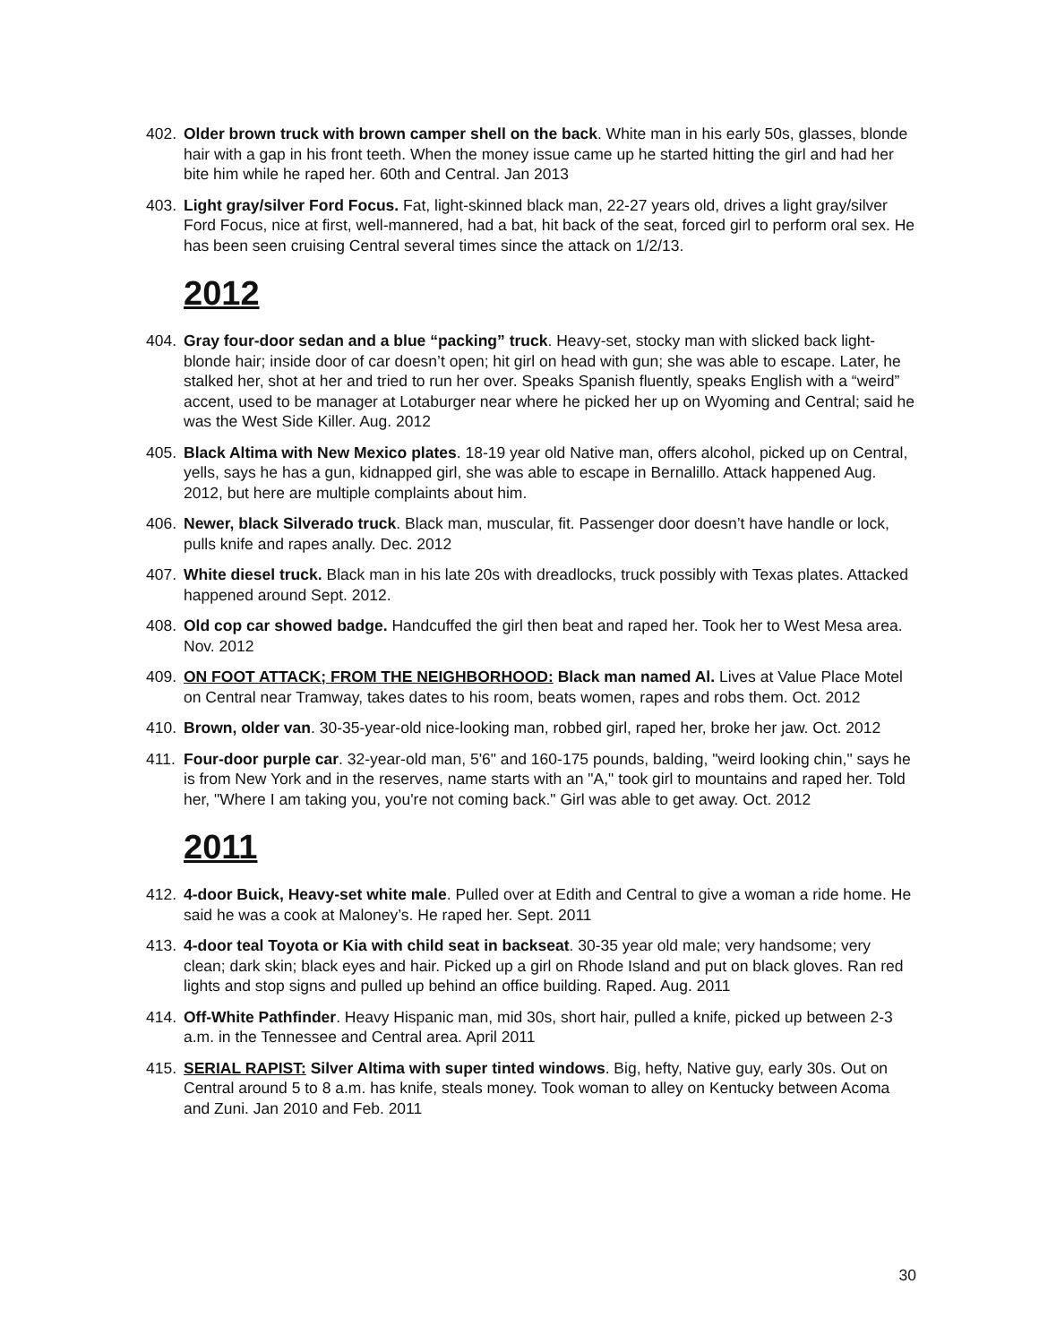402. Older brown truck with brown camper shell on the back. White man in his early 50s, glasses, blonde hair with a gap in his front teeth. When the money issue came up he started hitting the girl and had her bite him while he raped her. 60th and Central. Jan 2013
403. Light gray/silver Ford Focus. Fat, light-skinned black man, 22-27 years old, drives a light gray/silver Ford Focus, nice at first, well-mannered, had a bat, hit back of the seat, forced girl to perform oral sex. He has been seen cruising Central several times since the attack on 1/2/13.
2012
404. Gray four-door sedan and a blue “packing” truck. Heavy-set, stocky man with slicked back light-blonde hair; inside door of car doesn’t open; hit girl on head with gun; she was able to escape. Later, he stalked her, shot at her and tried to run her over. Speaks Spanish fluently, speaks English with a “weird” accent, used to be manager at Lotaburger near where he picked her up on Wyoming and Central; said he was the West Side Killer. Aug. 2012
405. Black Altima with New Mexico plates. 18-19 year old Native man, offers alcohol, picked up on Central, yells, says he has a gun, kidnapped girl, she was able to escape in Bernalillo. Attack happened Aug. 2012, but here are multiple complaints about him.
406. Newer, black Silverado truck. Black man, muscular, fit. Passenger door doesn’t have handle or lock, pulls knife and rapes anally. Dec. 2012
407. White diesel truck. Black man in his late 20s with dreadlocks, truck possibly with Texas plates. Attacked happened around Sept. 2012.
408. Old cop car showed badge. Handcuffed the girl then beat and raped her. Took her to West Mesa area. Nov. 2012
409. ON FOOT ATTACK; FROM THE NEIGHBORHOOD: Black man named Al. Lives at Value Place Motel on Central near Tramway, takes dates to his room, beats women, rapes and robs them. Oct. 2012
410. Brown, older van. 30-35-year-old nice-looking man, robbed girl, raped her, broke her jaw. Oct. 2012
411. Four-door purple car. 32-year-old man, 5'6" and 160-175 pounds, balding, "weird looking chin," says he is from New York and in the reserves, name starts with an "A," took girl to mountains and raped her. Told her, "Where I am taking you, you're not coming back." Girl was able to get away. Oct. 2012
2011
412. 4-door Buick, Heavy-set white male. Pulled over at Edith and Central to give a woman a ride home. He said he was a cook at Maloney’s. He raped her. Sept. 2011
413. 4-door teal Toyota or Kia with child seat in backseat. 30-35 year old male; very handsome; very clean; dark skin; black eyes and hair. Picked up a girl on Rhode Island and put on black gloves. Ran red lights and stop signs and pulled up behind an office building. Raped. Aug. 2011
414. Off-White Pathfinder. Heavy Hispanic man, mid 30s, short hair, pulled a knife, picked up between 2-3 a.m. in the Tennessee and Central area. April 2011
415. SERIAL RAPIST: Silver Altima with super tinted windows. Big, hefty, Native guy, early 30s. Out on Central around 5 to 8 a.m. has knife, steals money. Took woman to alley on Kentucky between Acoma and Zuni. Jan 2010 and Feb. 2011
30